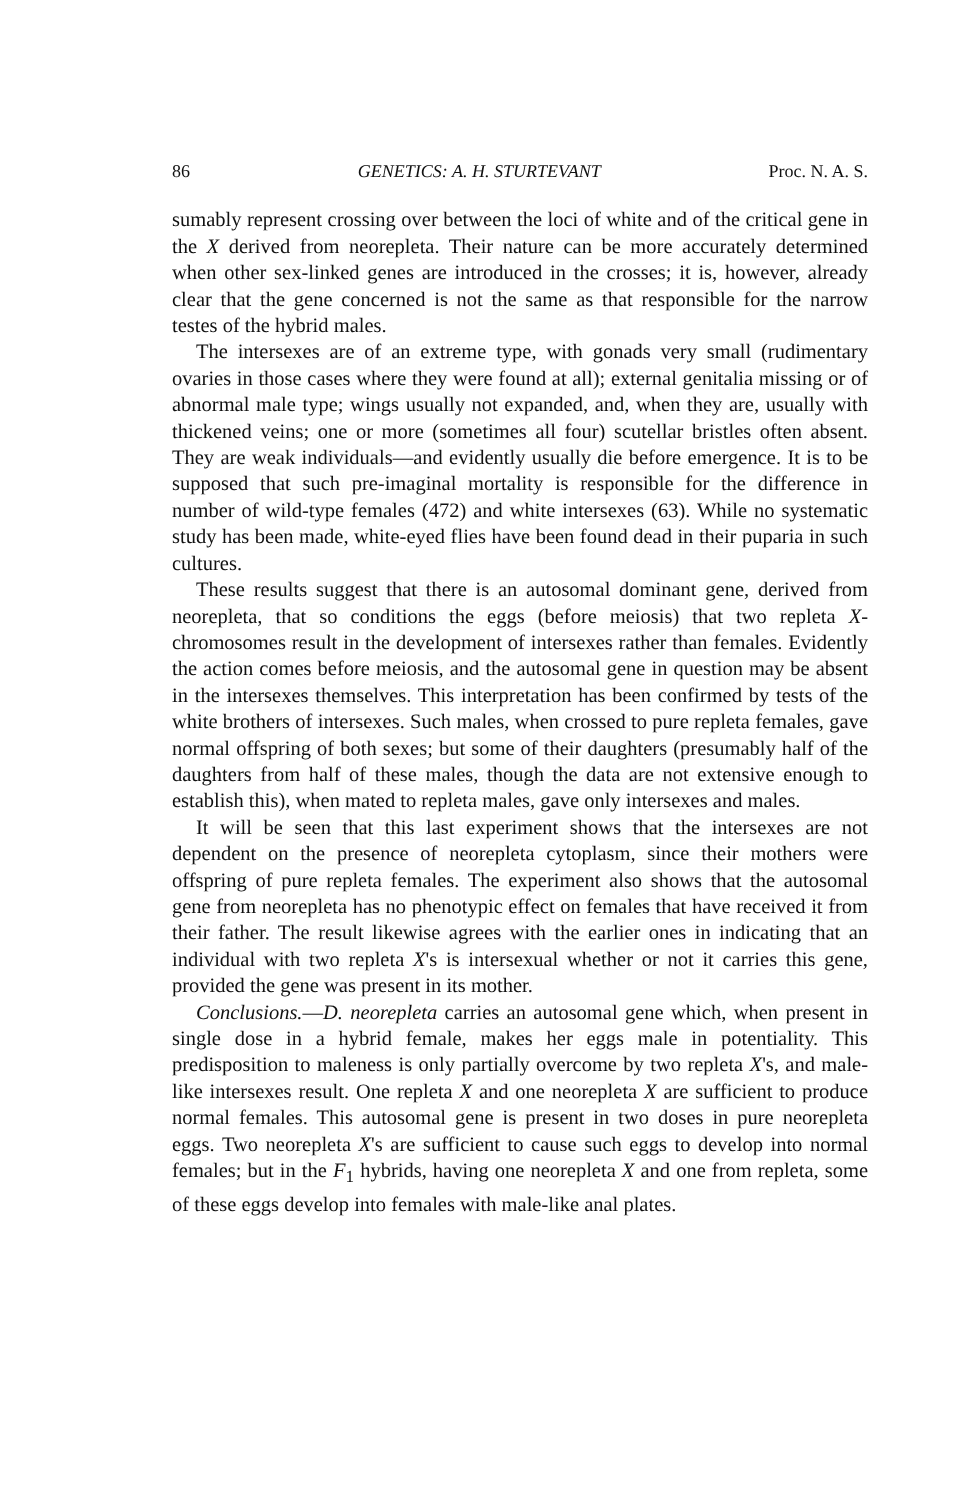86 GENETICS: A. H. STURTEVANT Proc. N. A. S.
sumably represent crossing over between the loci of white and of the critical gene in the X derived from neorepleta. Their nature can be more accurately determined when other sex-linked genes are introduced in the crosses; it is, however, already clear that the gene concerned is not the same as that responsible for the narrow testes of the hybrid males.
The intersexes are of an extreme type, with gonads very small (rudimentary ovaries in those cases where they were found at all); external genitalia missing or of abnormal male type; wings usually not expanded, and, when they are, usually with thickened veins; one or more (sometimes all four) scutellar bristles often absent. They are weak individuals—and evidently usually die before emergence. It is to be supposed that such pre-imaginal mortality is responsible for the difference in number of wild-type females (472) and white intersexes (63). While no systematic study has been made, white-eyed flies have been found dead in their puparia in such cultures.
These results suggest that there is an autosomal dominant gene, derived from neorepleta, that so conditions the eggs (before meiosis) that two repleta X-chromosomes result in the development of intersexes rather than females. Evidently the action comes before meiosis, and the autosomal gene in question may be absent in the intersexes themselves. This interpretation has been confirmed by tests of the white brothers of intersexes. Such males, when crossed to pure repleta females, gave normal offspring of both sexes; but some of their daughters (presumably half of the daughters from half of these males, though the data are not extensive enough to establish this), when mated to repleta males, gave only intersexes and males.
It will be seen that this last experiment shows that the intersexes are not dependent on the presence of neorepleta cytoplasm, since their mothers were offspring of pure repleta females. The experiment also shows that the autosomal gene from neorepleta has no phenotypic effect on females that have received it from their father. The result likewise agrees with the earlier ones in indicating that an individual with two repleta X's is intersexual whether or not it carries this gene, provided the gene was present in its mother.
Conclusions.—D. neorepleta carries an autosomal gene which, when present in single dose in a hybrid female, makes her eggs male in potentiality. This predisposition to maleness is only partially overcome by two repleta X's, and male-like intersexes result. One repleta X and one neorepleta X are sufficient to produce normal females. This autosomal gene is present in two doses in pure neorepleta eggs. Two neorepleta X's are sufficient to cause such eggs to develop into normal females; but in the F<sub>1</sub> hybrids, having one neorepleta X and one from repleta, some of these eggs develop into females with male-like anal plates.